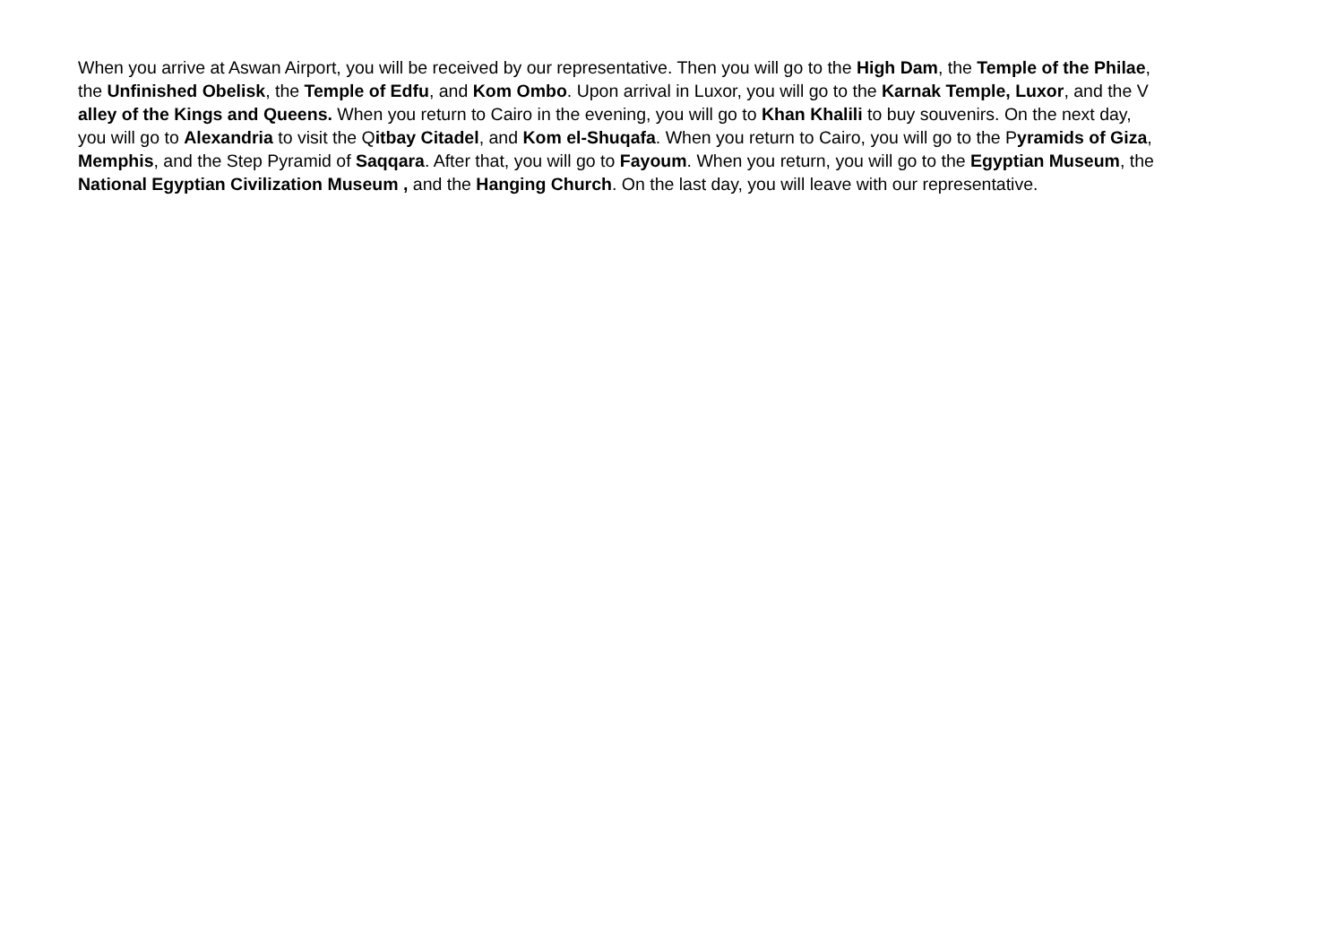When you arrive at Aswan Airport, you will be received by our representative. Then you will go to the High Dam, the Temple of the Philae,
the Unfinished Obelisk, the Temple of Edfu, and Kom Ombo. Upon arrival in Luxor, you will go to the Karnak Temple, Luxor, and the V
alley of the Kings and Queens. When you return to Cairo in the evening, you will go to Khan Khalili to buy souvenirs. On the next day,
you will go to Alexandria to visit the Qitbay Citadel, and Kom el-Shuqafa. When you return to Cairo, you will go to the Pyramids of Giza,
Memphis, and the Step Pyramid of Saqqara. After that, you will go to Fayoum. When you return, you will go to the Egyptian Museum, the
National Egyptian Civilization Museum , and the Hanging Church. On the last day, you will leave with our representative.